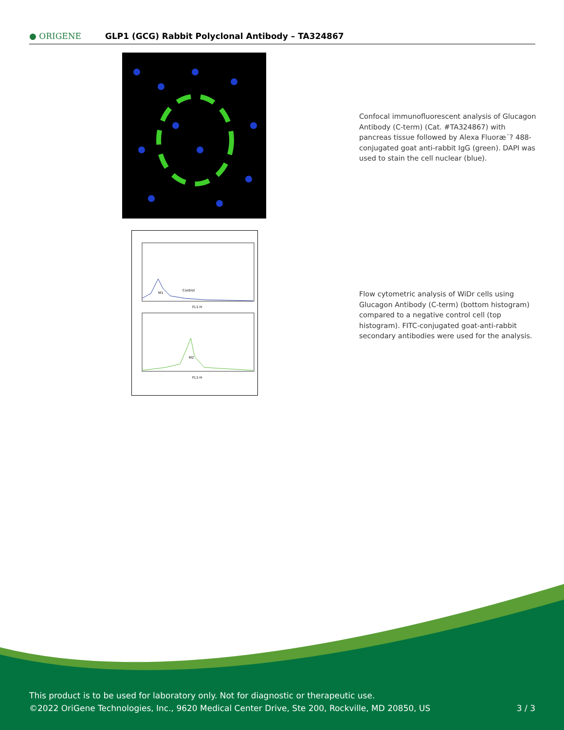● ORIGENE
GLP1 (GCG) Rabbit Polyclonal Antibody – TA324867
Confocal immunofluorescent analysis of Glucagon Antibody (C-term) (Cat. #TA324867) with pancreas tissue followed by Alexa Fluoræ´? 488-conjugated goat anti-rabbit IgG (green). DAPI was used to stain the cell nuclear (blue).
Control
M1
M2
FL1-H
FL1-H
Flow cytometric analysis of WiDr cells using Glucagon Antibody (C-term) (bottom histogram) compared to a negative control cell (top histogram). FITC-conjugated goat-anti-rabbit secondary antibodies were used for the analysis.
This product is to be used for laboratory only. Not for diagnostic or therapeutic use.
©2022 OriGene Technologies, Inc., 9620 Medical Center Drive, Ste 200, Rockville, MD 20850, US 3 / 3